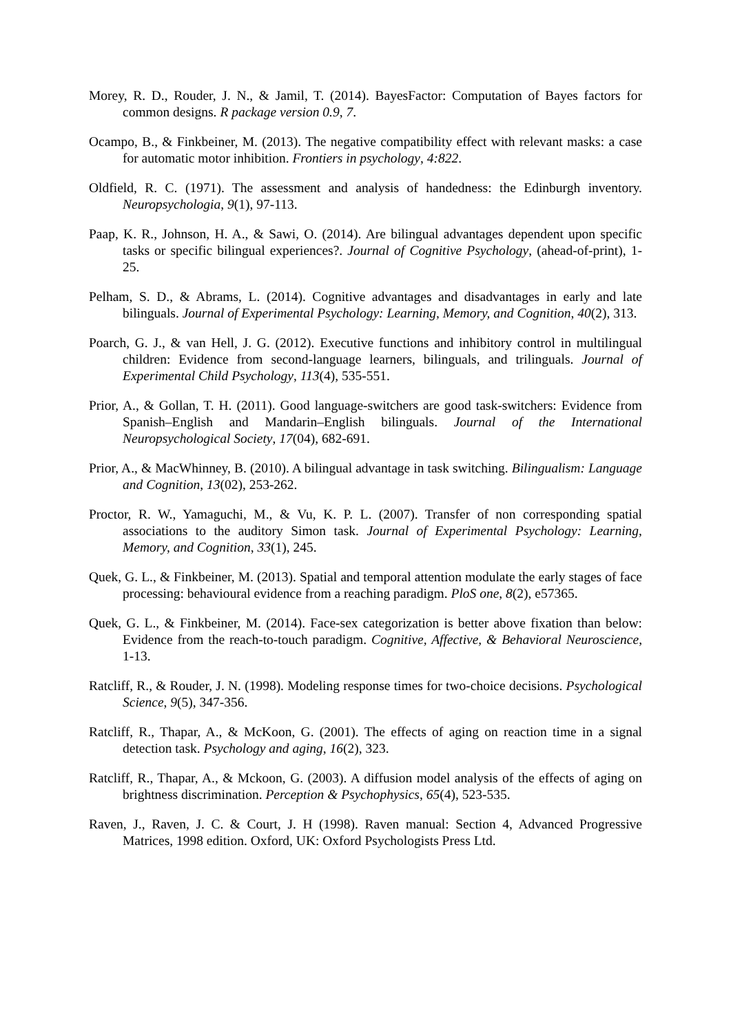Morey, R. D., Rouder, J. N., & Jamil, T. (2014). BayesFactor: Computation of Bayes factors for common designs. R package version 0.9, 7.
Ocampo, B., & Finkbeiner, M. (2013). The negative compatibility effect with relevant masks: a case for automatic motor inhibition. Frontiers in psychology, 4:822.
Oldfield, R. C. (1971). The assessment and analysis of handedness: the Edinburgh inventory. Neuropsychologia, 9(1), 97-113.
Paap, K. R., Johnson, H. A., & Sawi, O. (2014). Are bilingual advantages dependent upon specific tasks or specific bilingual experiences?. Journal of Cognitive Psychology, (ahead-of-print), 1-25.
Pelham, S. D., & Abrams, L. (2014). Cognitive advantages and disadvantages in early and late bilinguals. Journal of Experimental Psychology: Learning, Memory, and Cognition, 40(2), 313.
Poarch, G. J., & van Hell, J. G. (2012). Executive functions and inhibitory control in multilingual children: Evidence from second-language learners, bilinguals, and trilinguals. Journal of Experimental Child Psychology, 113(4), 535-551.
Prior, A., & Gollan, T. H. (2011). Good language-switchers are good task-switchers: Evidence from Spanish–English and Mandarin–English bilinguals. Journal of the International Neuropsychological Society, 17(04), 682-691.
Prior, A., & MacWhinney, B. (2010). A bilingual advantage in task switching. Bilingualism: Language and Cognition, 13(02), 253-262.
Proctor, R. W., Yamaguchi, M., & Vu, K. P. L. (2007). Transfer of non corresponding spatial associations to the auditory Simon task. Journal of Experimental Psychology: Learning, Memory, and Cognition, 33(1), 245.
Quek, G. L., & Finkbeiner, M. (2013). Spatial and temporal attention modulate the early stages of face processing: behavioural evidence from a reaching paradigm. PloS one, 8(2), e57365.
Quek, G. L., & Finkbeiner, M. (2014). Face-sex categorization is better above fixation than below: Evidence from the reach-to-touch paradigm. Cognitive, Affective, & Behavioral Neuroscience, 1-13.
Ratcliff, R., & Rouder, J. N. (1998). Modeling response times for two-choice decisions. Psychological Science, 9(5), 347-356.
Ratcliff, R., Thapar, A., & McKoon, G. (2001). The effects of aging on reaction time in a signal detection task. Psychology and aging, 16(2), 323.
Ratcliff, R., Thapar, A., & Mckoon, G. (2003). A diffusion model analysis of the effects of aging on brightness discrimination. Perception & Psychophysics, 65(4), 523-535.
Raven, J., Raven, J. C. & Court, J. H (1998). Raven manual: Section 4, Advanced Progressive Matrices, 1998 edition. Oxford, UK: Oxford Psychologists Press Ltd.